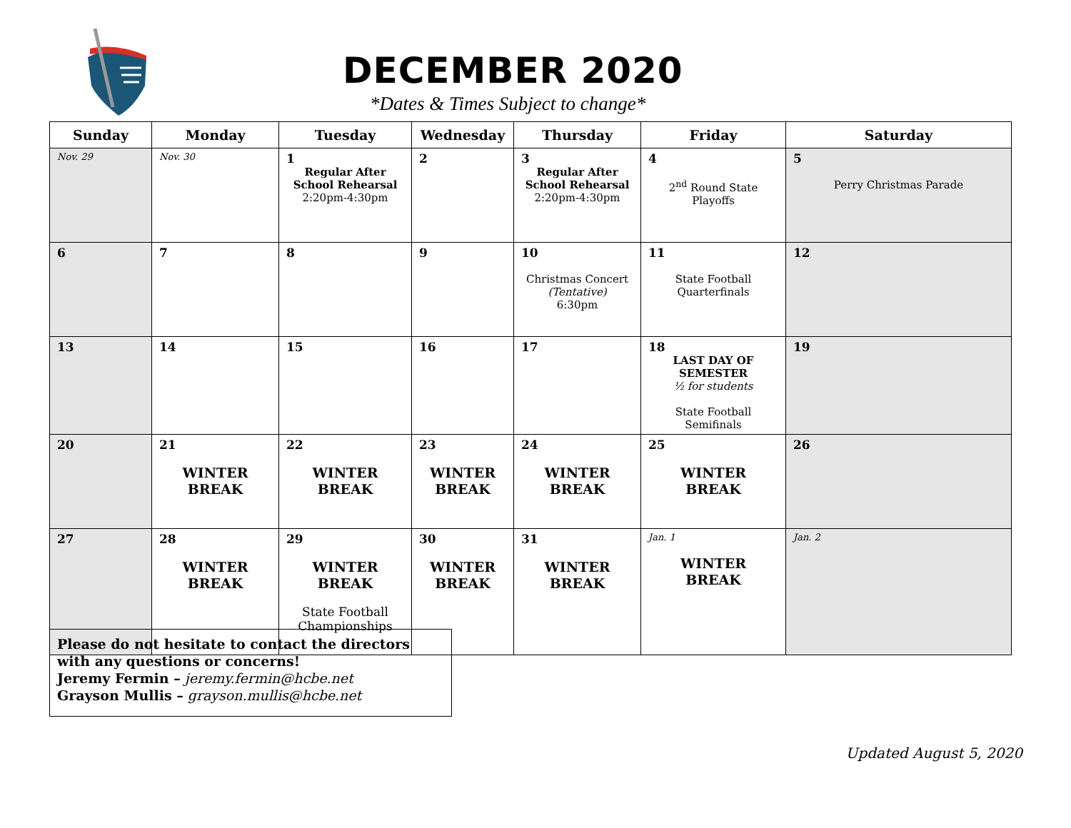DECEMBER 2020
*Dates & Times Subject to change*
| Sunday | Monday | Tuesday | Wednesday | Thursday | Friday | Saturday |
| --- | --- | --- | --- | --- | --- | --- |
| Nov. 29 | Nov. 30 | 1 Regular After School Rehearsal 2:20pm-4:30pm | 2 | 3 Regular After School Rehearsal 2:20pm-4:30pm | 4 2<sup>nd</sup> Round State Playoffs | 5 Perry Christmas Parade |
| 6 | 7 | 8 | 9 | 10 Christmas Concert (Tentative) 6:30pm | 11 State Football Quarterfinals | 12 |
| 13 | 14 | 15 | 16 | 17 | 18 LAST DAY OF SEMESTER ½ for students State Football Semifinals | 19 |
| 20 | 21 WINTER BREAK | 22 WINTER BREAK | 23 WINTER BREAK | 24 WINTER BREAK | 25 WINTER BREAK | 26 |
| 27 | 28 WINTER BREAK | 29 WINTER BREAK State Football Championships | 30 WINTER BREAK | 31 WINTER BREAK | Jan. 1 WINTER BREAK | Jan. 2 |
Please do not hesitate to contact the directors with any questions or concerns!
Jeremy Fermin – jeremy.fermin@hcbe.net
Grayson Mullis – grayson.mullis@hcbe.net
Updated August 5, 2020